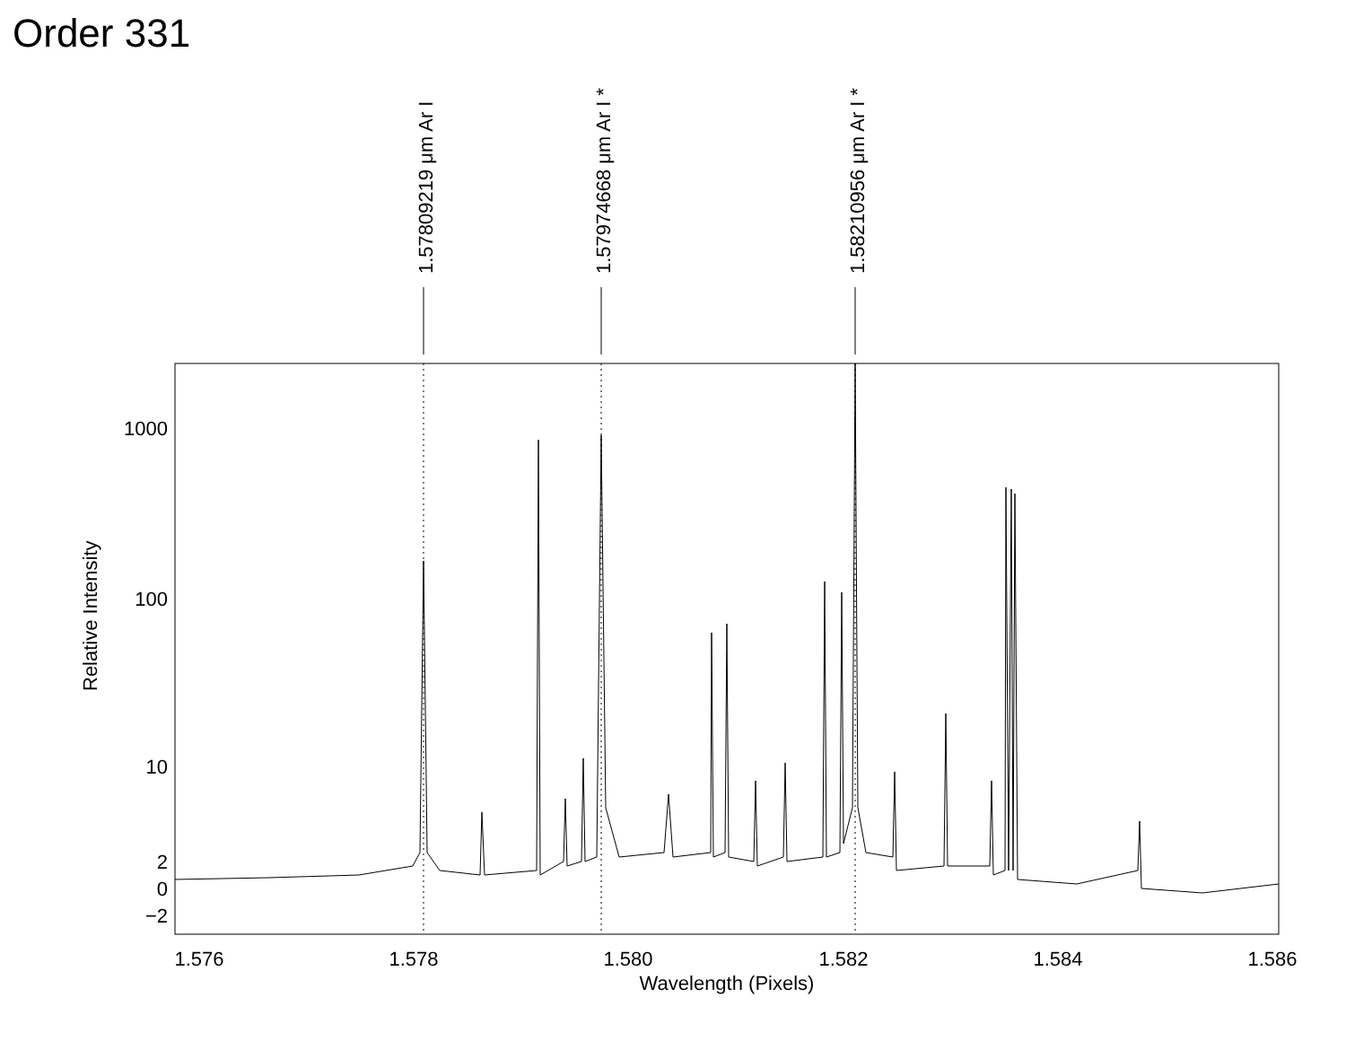Order 331
1.57809219 μm Ar I
1.57974668 μm Ar I *
1.58210956 μm Ar I *
1000
100
10
2
0
−2
1.576
1.578
1.580
1.582
1.584
1.586
Wavelength (Pixels)
Relative Intensity